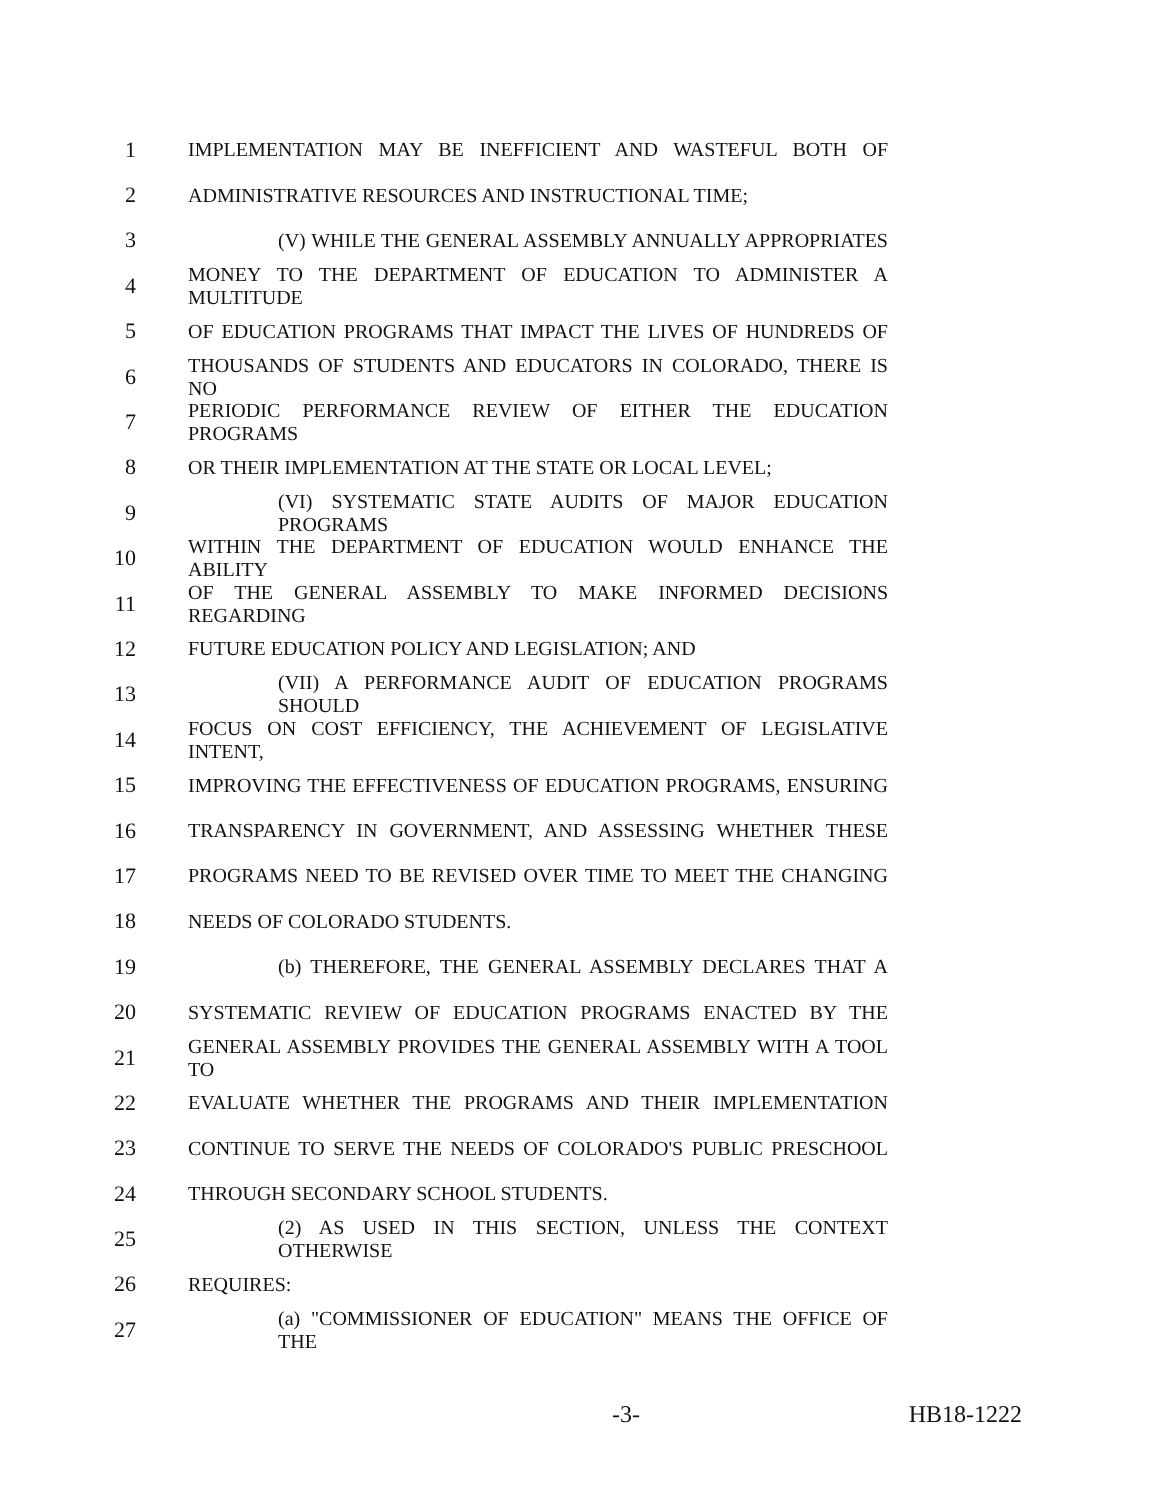1 IMPLEMENTATION MAY BE INEFFICIENT AND WASTEFUL BOTH OF
2 ADMINISTRATIVE RESOURCES AND INSTRUCTIONAL TIME;
3 (V) WHILE THE GENERAL ASSEMBLY ANNUALLY APPROPRIATES
4 MONEY TO THE DEPARTMENT OF EDUCATION TO ADMINISTER A MULTITUDE
5 OF EDUCATION PROGRAMS THAT IMPACT THE LIVES OF HUNDREDS OF
6 THOUSANDS OF STUDENTS AND EDUCATORS IN COLORADO, THERE IS NO
7 PERIODIC PERFORMANCE REVIEW OF EITHER THE EDUCATION PROGRAMS
8 OR THEIR IMPLEMENTATION AT THE STATE OR LOCAL LEVEL;
9 (VI) SYSTEMATIC STATE AUDITS OF MAJOR EDUCATION PROGRAMS
10 WITHIN THE DEPARTMENT OF EDUCATION WOULD ENHANCE THE ABILITY
11 OF THE GENERAL ASSEMBLY TO MAKE INFORMED DECISIONS REGARDING
12 FUTURE EDUCATION POLICY AND LEGISLATION; AND
13 (VII) A PERFORMANCE AUDIT OF EDUCATION PROGRAMS SHOULD
14 FOCUS ON COST EFFICIENCY, THE ACHIEVEMENT OF LEGISLATIVE INTENT,
15 IMPROVING THE EFFECTIVENESS OF EDUCATION PROGRAMS, ENSURING
16 TRANSPARENCY IN GOVERNMENT, AND ASSESSING WHETHER THESE
17 PROGRAMS NEED TO BE REVISED OVER TIME TO MEET THE CHANGING
18 NEEDS OF COLORADO STUDENTS.
19 (b) THEREFORE, THE GENERAL ASSEMBLY DECLARES THAT A
20 SYSTEMATIC REVIEW OF EDUCATION PROGRAMS ENACTED BY THE
21 GENERAL ASSEMBLY PROVIDES THE GENERAL ASSEMBLY WITH A TOOL TO
22 EVALUATE WHETHER THE PROGRAMS AND THEIR IMPLEMENTATION
23 CONTINUE TO SERVE THE NEEDS OF COLORADO'S PUBLIC PRESCHOOL
24 THROUGH SECONDARY SCHOOL STUDENTS.
25 (2) AS USED IN THIS SECTION, UNLESS THE CONTEXT OTHERWISE
26 REQUIRES:
27 (a) "COMMISSIONER OF EDUCATION" MEANS THE OFFICE OF THE
-3- HB18-1222